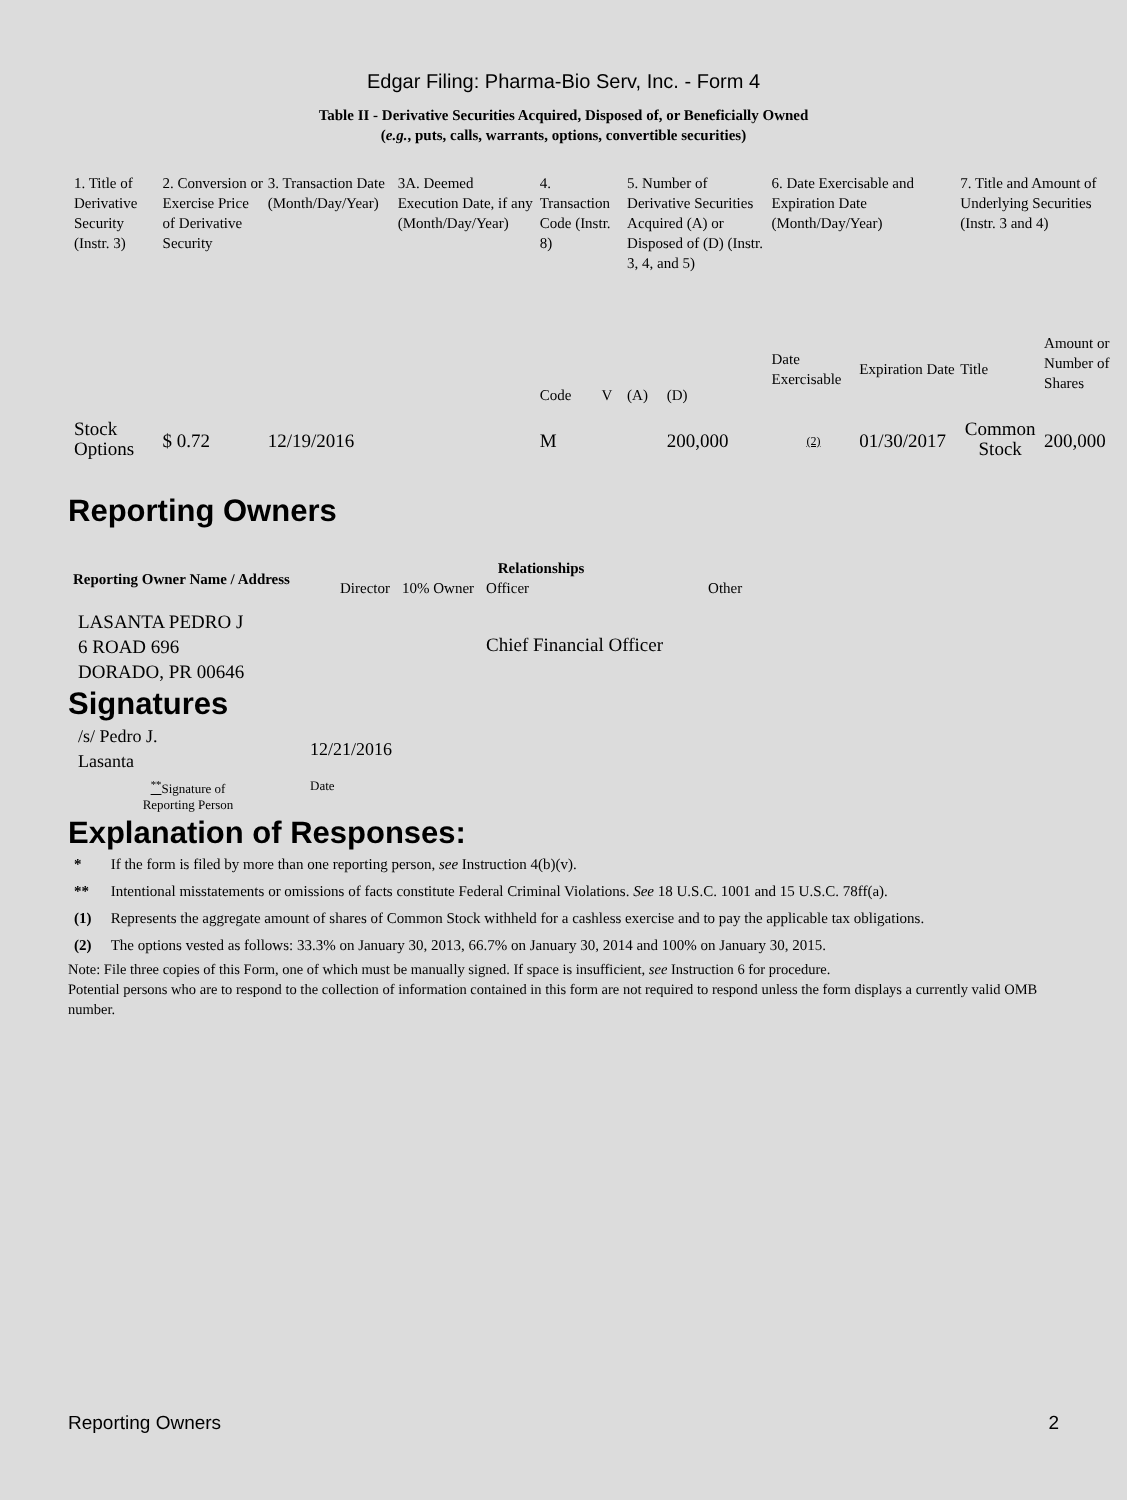Edgar Filing: Pharma-Bio Serv, Inc. - Form 4
Table II - Derivative Securities Acquired, Disposed of, or Beneficially Owned
(e.g., puts, calls, warrants, options, convertible securities)
| 1. Title of Derivative Security (Instr. 3) | 2. Conversion or Exercise Price of Derivative Security | 3. Transaction Date (Month/Day/Year) | 3A. Deemed Execution Date, if any (Month/Day/Year) | 4. Transaction Code (Instr. 8) | | 5. Number of Derivative Securities Acquired (A) or Disposed of (D) (Instr. 3, 4, and 5) | | 6. Date Exercisable and Expiration Date (Month/Day/Year) | | 7. Title and Amount of Underlying Securities (Instr. 3 and 4) | |
| | | | | Code | V | (A) | (D) | Date Exercisable | Expiration Date | Title | Amount or Number of Shares |
| Stock Options | $ 0.72 | 12/19/2016 | | M | | | 200,000 | (2) | 01/30/2017 | Common Stock | 200,000 |
Reporting Owners
| Reporting Owner Name / Address | Relationships | | | |
| --- | --- | --- | --- | --- |
| | Director | 10% Owner | Officer | Other |
| LASANTA PEDRO J 6 ROAD 696 DORADO, PR 00646 | | | Chief Financial Officer | |
Signatures
| /s/ Pedro J. Lasanta | 12/21/2016 |
| <sup>**</sup> Signature of Reporting Person | Date |
Explanation of Responses:
| * | If the form is filed by more than one reporting person, see Instruction 4(b)(v). |
| ** | Intentional misstatements or omissions of facts constitute Federal Criminal Violations. See 18 U.S.C. 1001 and 15 U.S.C. 78ff(a). |
| (1) | Represents the aggregate amount of shares of Common Stock withheld for a cashless exercise and to pay the applicable tax obligations. |
| (2) | The options vested as follows: 33.3% on January 30, 2013, 66.7% on January 30, 2014 and 100% on January 30, 2015. |
Note: File three copies of this Form, one of which must be manually signed. If space is insufficient, see Instruction 6 for procedure.
Potential persons who are to respond to the collection of information contained in this form are not required to respond unless the form displays a currently valid OMB number.
Reporting Owners 2